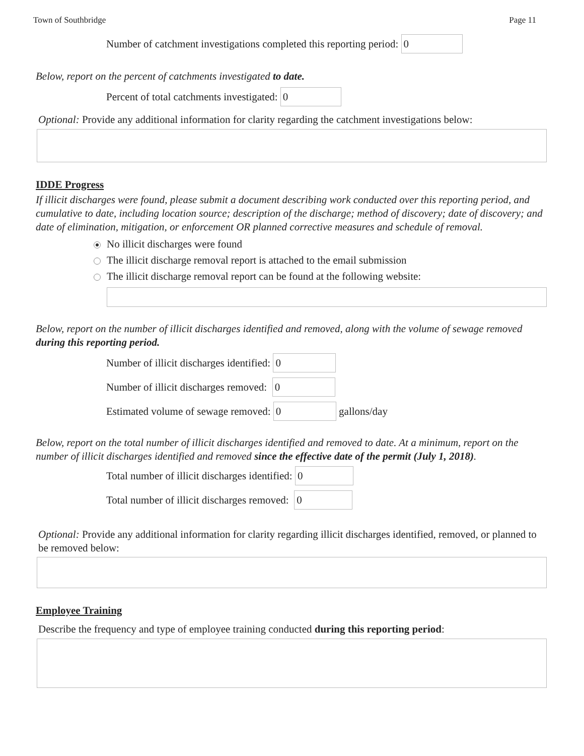Town of Southbridge Page 11
Number of catchment investigations completed this reporting period: 0
Below, report on the percent of catchments investigated to date.
Percent of total catchments investigated: 0
Optional: Provide any additional information for clarity regarding the catchment investigations below:
IDDE Progress
If illicit discharges were found, please submit a document describing work conducted over this reporting period, and cumulative to date, including location source; description of the discharge; method of discovery; date of discovery; and date of elimination, mitigation, or enforcement OR planned corrective measures and schedule of removal.
No illicit discharges were found
The illicit discharge removal report is attached to the email submission
The illicit discharge removal report can be found at the following website:
Below, report on the number of illicit discharges identified and removed, along with the volume of sewage removed during this reporting period.
Number of illicit discharges identified: 0
Number of illicit discharges removed: 0
Estimated volume of sewage removed: 0 gallons/day
Below, report on the total number of illicit discharges identified and removed to date. At a minimum, report on the number of illicit discharges identified and removed since the effective date of the permit (July 1, 2018).
Total number of illicit discharges identified: 0
Total number of illicit discharges removed: 0
Optional: Provide any additional information for clarity regarding illicit discharges identified, removed, or planned to be removed below:
Employee Training
Describe the frequency and type of employee training conducted during this reporting period: